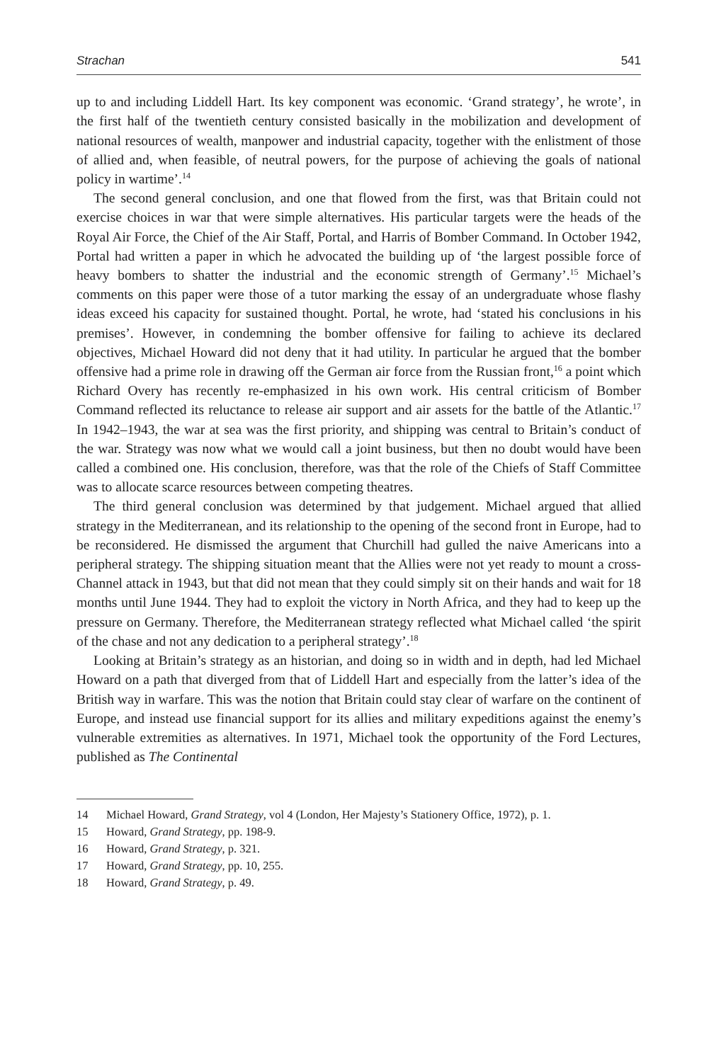Strachan 541
up to and including Liddell Hart. Its key component was economic. ‘Grand strategy’, he wrote’, in the first half of the twentieth century consisted basically in the mobilization and development of national resources of wealth, manpower and industrial capacity, together with the enlistment of those of allied and, when feasible, of neutral powers, for the purpose of achieving the goals of national policy in wartime’.<sup>14</sup>
The second general conclusion, and one that flowed from the first, was that Britain could not exercise choices in war that were simple alternatives. His particular targets were the heads of the Royal Air Force, the Chief of the Air Staff, Portal, and Harris of Bomber Command. In October 1942, Portal had written a paper in which he advocated the building up of ‘the largest possible force of heavy bombers to shatter the industrial and the economic strength of Germany’.<sup>15</sup> Michael’s comments on this paper were those of a tutor marking the essay of an undergraduate whose flashy ideas exceed his capacity for sustained thought. Portal, he wrote, had ‘stated his conclusions in his premises’. However, in condemning the bomber offensive for failing to achieve its declared objectives, Michael Howard did not deny that it had utility. In particular he argued that the bomber offensive had a prime role in drawing off the German air force from the Russian front,<sup>16</sup> a point which Richard Overy has recently re-emphasized in his own work. His central criticism of Bomber Command reflected its reluctance to release air support and air assets for the battle of the Atlantic.<sup>17</sup> In 1942–1943, the war at sea was the first priority, and shipping was central to Britain’s conduct of the war. Strategy was now what we would call a joint business, but then no doubt would have been called a combined one. His conclusion, therefore, was that the role of the Chiefs of Staff Committee was to allocate scarce resources between competing theatres.
The third general conclusion was determined by that judgement. Michael argued that allied strategy in the Mediterranean, and its relationship to the opening of the second front in Europe, had to be reconsidered. He dismissed the argument that Churchill had gulled the naive Americans into a peripheral strategy. The shipping situation meant that the Allies were not yet ready to mount a cross-Channel attack in 1943, but that did not mean that they could simply sit on their hands and wait for 18 months until June 1944. They had to exploit the victory in North Africa, and they had to keep up the pressure on Germany. Therefore, the Mediterranean strategy reflected what Michael called ‘the spirit of the chase and not any dedication to a peripheral strategy’.<sup>18</sup>
Looking at Britain’s strategy as an historian, and doing so in width and in depth, had led Michael Howard on a path that diverged from that of Liddell Hart and especially from the latter’s idea of the British way in warfare. This was the notion that Britain could stay clear of warfare on the continent of Europe, and instead use financial support for its allies and military expeditions against the enemy’s vulnerable extremities as alternatives. In 1971, Michael took the opportunity of the Ford Lectures, published as The Continental
14 Michael Howard, Grand Strategy, vol 4 (London, Her Majesty’s Stationery Office, 1972), p. 1.
15 Howard, Grand Strategy, pp. 198-9.
16 Howard, Grand Strategy, p. 321.
17 Howard, Grand Strategy, pp. 10, 255.
18 Howard, Grand Strategy, p. 49.